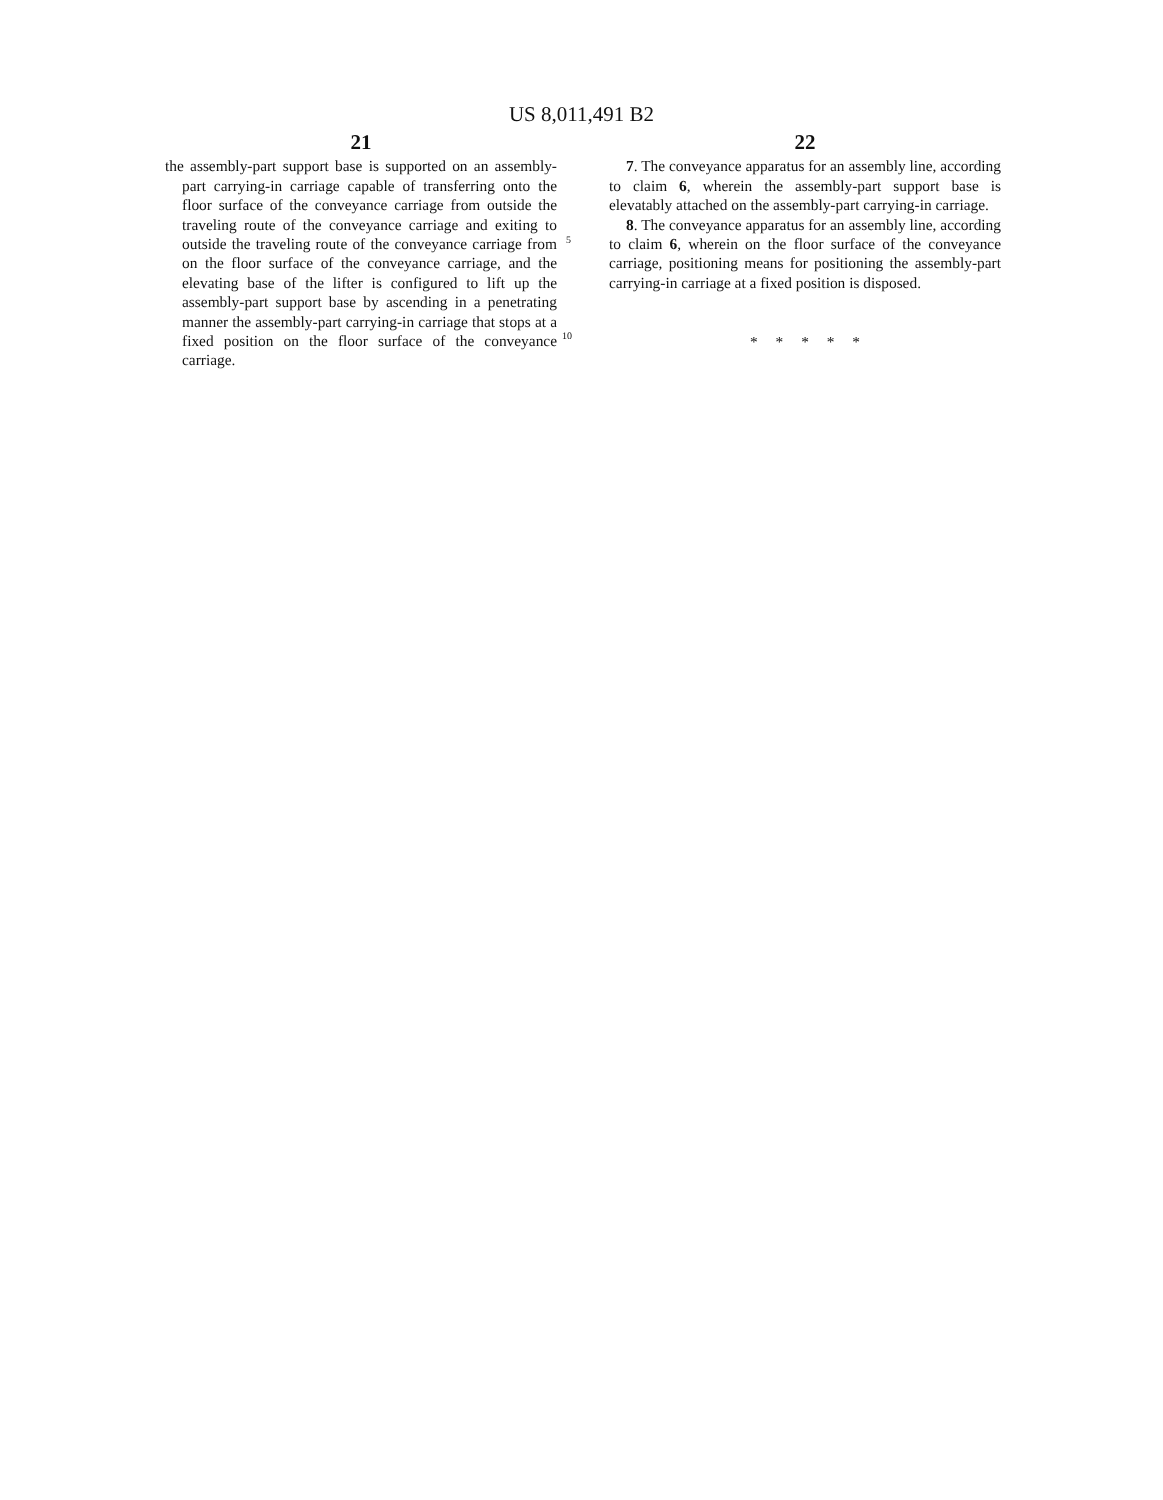US 8,011,491 B2
21
the assembly-part support base is supported on an assembly-part carrying-in carriage capable of transferring onto the floor surface of the conveyance carriage from outside the traveling route of the conveyance carriage and exiting to outside the traveling route of the conveyance carriage from on the floor surface of the conveyance carriage, and the elevating base of the lifter is configured to lift up the assembly-part support base by ascending in a penetrating manner the assembly-part carrying-in carriage that stops at a fixed position on the floor surface of the conveyance carriage.
5
10
22
7. The conveyance apparatus for an assembly line, according to claim 6, wherein the assembly-part support base is elevatably attached on the assembly-part carrying-in carriage.
8. The conveyance apparatus for an assembly line, according to claim 6, wherein on the floor surface of the conveyance carriage, positioning means for positioning the assembly-part carrying-in carriage at a fixed position is disposed.
* * * * *